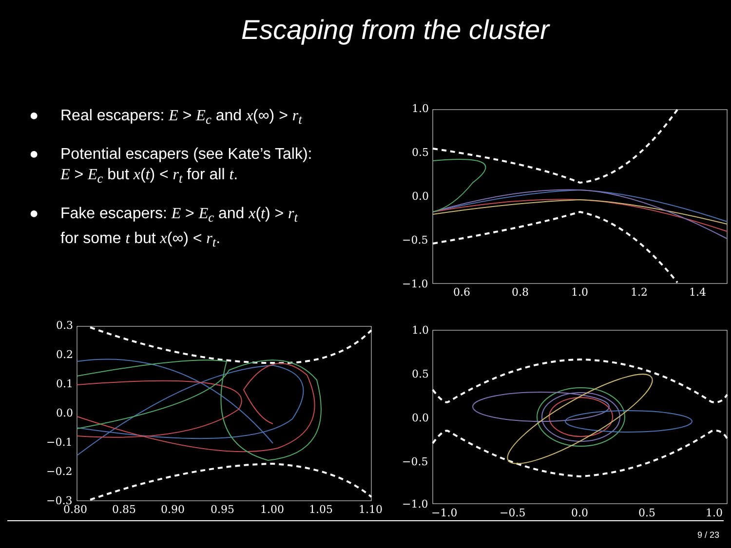Escaping from the cluster
● Real escapers: E > E<sub>c</sub> and x(∞) > r<sub>t</sub>
● Potential escapers (see Kate’s Talk):
E > E<sub>c</sub> but x(t) < r<sub>t</sub> for all t.
● Fake escapers: E > E<sub>c</sub> and x(t) > r<sub>t</sub>
for some t but x(∞) < r<sub>t</sub>.
1.0
0.5
0.0
−0.5
−1.0
0.6
0.8
1.0
1.2
1.4
0.3
0.2
0.1
0.0
−0.1
−0.2
−0.3
0.80
0.85
0.90
0.95
1.00
1.05
1.10
1.0
0.5
0.0
−0.5
−1.0
−1.0
−0.5
0.0
0.5
1.0
9 / 23